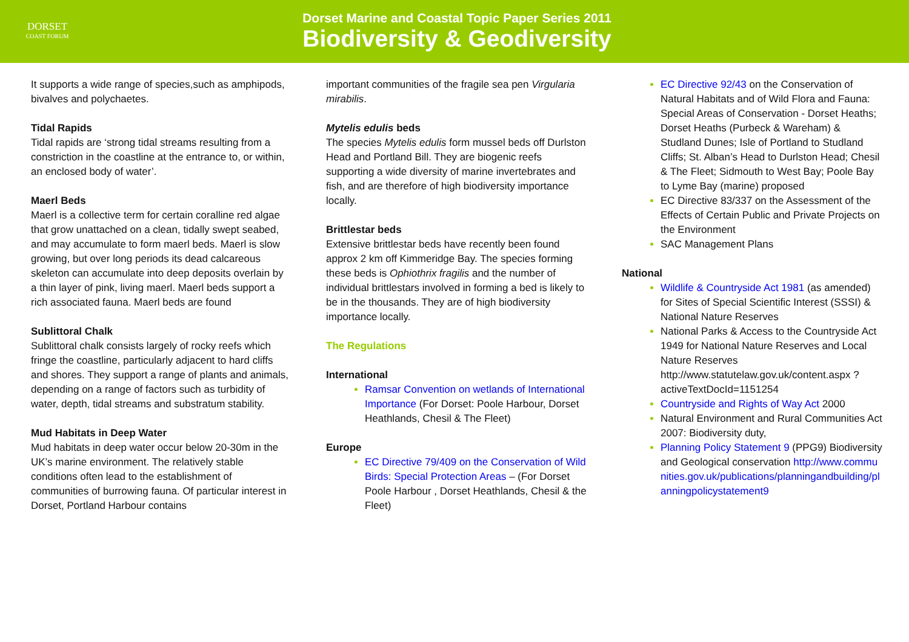DORSET
COAST FORUM
Dorset Marine and Coastal Topic Paper Series 2011
Biodiversity & Geodiversity
It supports a wide range of species,such as amphipods, bivalves and polychaetes.
Tidal Rapids
Tidal rapids are ‘strong tidal streams resulting from a constriction in the coastline at the entrance to, or within, an enclosed body of water’.
Maerl Beds
Maerl is a collective term for certain coralline red algae that grow unattached on a clean, tidally swept seabed, and may accumulate to form maerl beds. Maerl is slow growing, but over long periods its dead calcareous skeleton can accumulate into deep deposits overlain by a thin layer of pink, living maerl. Maerl beds support a rich associated fauna. Maerl beds are found
Sublittoral Chalk
Sublittoral chalk consists largely of rocky reefs which fringe the coastline, particularly adjacent to hard cliffs and shores. They support a range of plants and animals, depending on a range of factors such as turbidity of water, depth, tidal streams and substratum stability.
Mud Habitats in Deep Water
Mud habitats in deep water occur below 20-30m in the UK’s marine environment. The relatively stable conditions often lead to the establishment of communities of burrowing fauna. Of particular interest in Dorset, Portland Harbour contains
important communities of the fragile sea pen Virgularia mirabilis.
Mytelis edulis beds
The species Mytelis edulis form mussel beds off Durlston Head and Portland Bill. They are biogenic reefs supporting a wide diversity of marine invertebrates and fish, and are therefore of high biodiversity importance locally.
Brittlestar beds
Extensive brittlestar beds have recently been found approx 2 km off Kimmeridge Bay. The species forming these beds is Ophiothrix fragilis and the number of individual brittlestars involved in forming a bed is likely to be in the thousands. They are of high biodiversity importance locally.
The Regulations
International
Ramsar Convention on wetlands of International Importance (For Dorset: Poole Harbour, Dorset Heathlands, Chesil & The Fleet)
Europe
EC Directive 79/409 on the Conservation of Wild Birds: Special Protection Areas – (For Dorset Poole Harbour , Dorset Heathlands, Chesil & the Fleet)
EC Directive 92/43 on the Conservation of Natural Habitats and of Wild Flora and Fauna: Special Areas of Conservation - Dorset Heaths; Dorset Heaths (Purbeck & Wareham) & Studland Dunes; Isle of Portland to Studland Cliffs; St. Alban’s Head to Durlston Head; Chesil & The Fleet; Sidmouth to West Bay; Poole Bay to Lyme Bay (marine) proposed
EC Directive 83/337 on the Assessment of the Effects of Certain Public and Private Projects on the Environment
SAC Management Plans
National
Wildlife & Countryside Act 1981 (as amended) for Sites of Special Scientific Interest (SSSI) & National Nature Reserves
National Parks & Access to the Countryside Act 1949 for National Nature Reserves and Local Nature Reserves http://www.statutelaw.gov.uk/content.aspx ?activeTextDocId=1151254
Countryside and Rights of Way Act 2000
Natural Environment and Rural Communities Act 2007: Biodiversity duty,
Planning Policy Statement 9 (PPG9) Biodiversity and Geological conservation http://www.communities.gov.uk/publications/planningandbuilding/planningpolicystatement9